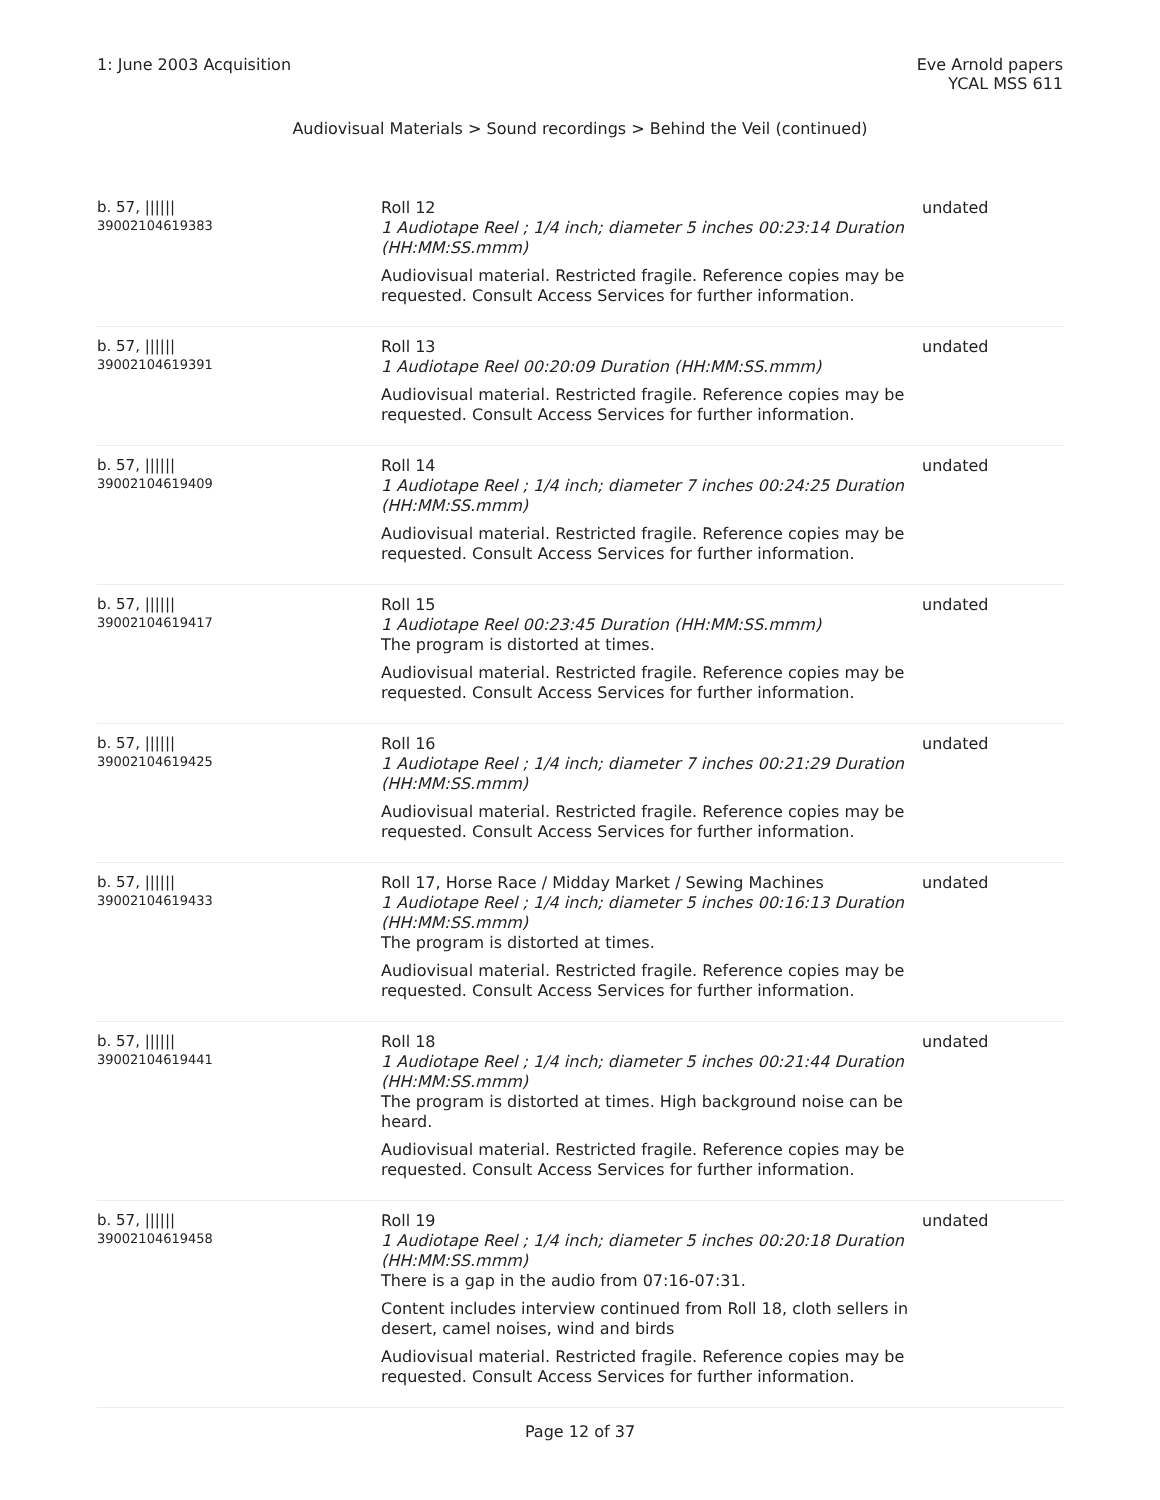1: June 2003 Acquisition Eve Arnold papers
YCAL MSS 611
Audiovisual Materials > Sound recordings > Behind the Veil (continued)
| b. 57, ////// 39002104619383 | Roll 12 1 Audiotape Reel ; 1/4 inch; diameter 5 inches 00:23:14 Duration (HH:MM:SS.mmm) Audiovisual material. Restricted fragile. Reference copies may be requested. Consult Access Services for further information. | undated |
| b. 57, ////// 39002104619391 | Roll 13 1 Audiotape Reel 00:20:09 Duration (HH:MM:SS.mmm) Audiovisual material. Restricted fragile. Reference copies may be requested. Consult Access Services for further information. | undated |
| b. 57, ////// 39002104619409 | Roll 14 1 Audiotape Reel ; 1/4 inch; diameter 7 inches 00:24:25 Duration (HH:MM:SS.mmm) Audiovisual material. Restricted fragile. Reference copies may be requested. Consult Access Services for further information. | undated |
| b. 57, ////// 39002104619417 | Roll 15 1 Audiotape Reel 00:23:45 Duration (HH:MM:SS.mmm) The program is distorted at times. Audiovisual material. Restricted fragile. Reference copies may be requested. Consult Access Services for further information. | undated |
| b. 57, ////// 39002104619425 | Roll 16 1 Audiotape Reel ; 1/4 inch; diameter 7 inches 00:21:29 Duration (HH:MM:SS.mmm) Audiovisual material. Restricted fragile. Reference copies may be requested. Consult Access Services for further information. | undated |
| b. 57, ////// 39002104619433 | Roll 17, Horse Race / Midday Market / Sewing Machines 1 Audiotape Reel ; 1/4 inch; diameter 5 inches 00:16:13 Duration (HH:MM:SS.mmm) The program is distorted at times. Audiovisual material. Restricted fragile. Reference copies may be requested. Consult Access Services for further information. | undated |
| b. 57, ////// 39002104619441 | Roll 18 1 Audiotape Reel ; 1/4 inch; diameter 5 inches 00:21:44 Duration (HH:MM:SS.mmm) The program is distorted at times. High background noise can be heard. Audiovisual material. Restricted fragile. Reference copies may be requested. Consult Access Services for further information. | undated |
| b. 57, ////// 39002104619458 | Roll 19 1 Audiotape Reel ; 1/4 inch; diameter 5 inches 00:20:18 Duration (HH:MM:SS.mmm) There is a gap in the audio from 07:16-07:31. Content includes interview continued from Roll 18, cloth sellers in desert, camel noises, wind and birds Audiovisual material. Restricted fragile. Reference copies may be requested. Consult Access Services for further information. | undated |
Page 12 of 37